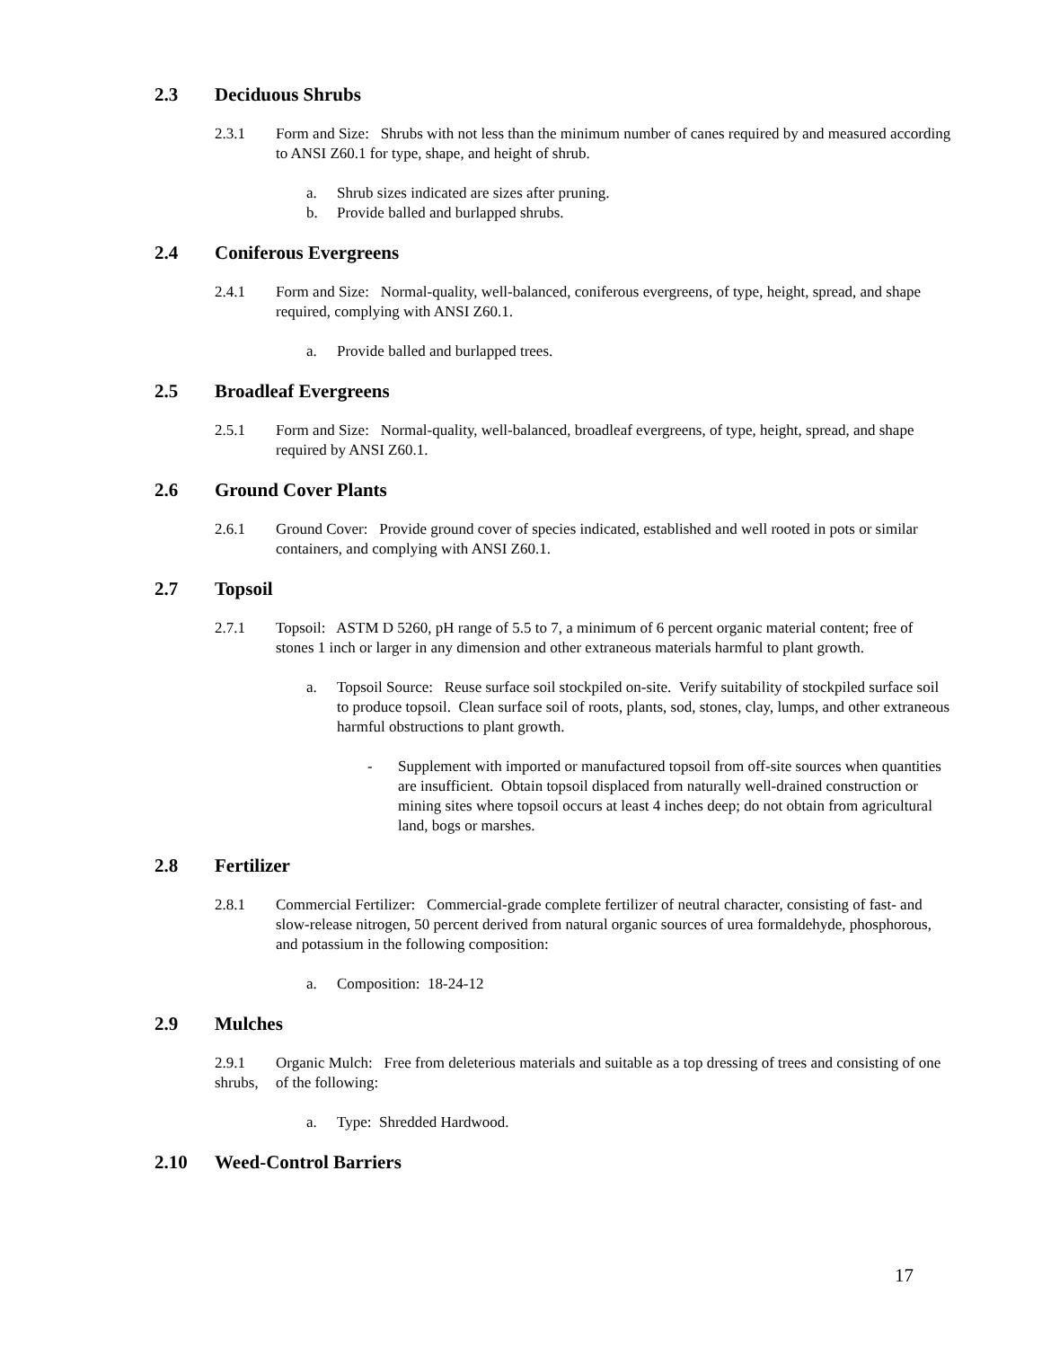2.3 Deciduous Shrubs
2.3.1 Form and Size: Shrubs with not less than the minimum number of canes required by and measured according to ANSI Z60.1 for type, shape, and height of shrub.
a. Shrub sizes indicated are sizes after pruning.
b. Provide balled and burlapped shrubs.
2.4 Coniferous Evergreens
2.4.1 Form and Size: Normal-quality, well-balanced, coniferous evergreens, of type, height, spread, and shape required, complying with ANSI Z60.1.
a. Provide balled and burlapped trees.
2.5 Broadleaf Evergreens
2.5.1 Form and Size: Normal-quality, well-balanced, broadleaf evergreens, of type, height, spread, and shape required by ANSI Z60.1.
2.6 Ground Cover Plants
2.6.1 Ground Cover: Provide ground cover of species indicated, established and well rooted in pots or similar containers, and complying with ANSI Z60.1.
2.7 Topsoil
2.7.1 Topsoil: ASTM D 5260, pH range of 5.5 to 7, a minimum of 6 percent organic material content; free of stones 1 inch or larger in any dimension and other extraneous materials harmful to plant growth.
a. Topsoil Source: Reuse surface soil stockpiled on-site. Verify suitability of stockpiled surface soil to produce topsoil. Clean surface soil of roots, plants, sod, stones, clay, lumps, and other extraneous harmful obstructions to plant growth.
- Supplement with imported or manufactured topsoil from off-site sources when quantities are insufficient. Obtain topsoil displaced from naturally well-drained construction or mining sites where topsoil occurs at least 4 inches deep; do not obtain from agricultural land, bogs or marshes.
2.8 Fertilizer
2.8.1 Commercial Fertilizer: Commercial-grade complete fertilizer of neutral character, consisting of fast- and slow-release nitrogen, 50 percent derived from natural organic sources of urea formaldehyde, phosphorous, and potassium in the following composition:
a. Composition: 18-24-12
2.9 Mulches
2.9.1
shrubs,
Organic Mulch: Free from deleterious materials and suitable as a top dressing of trees and consisting of one of the following:
a. Type: Shredded Hardwood.
2.10 Weed-Control Barriers
17